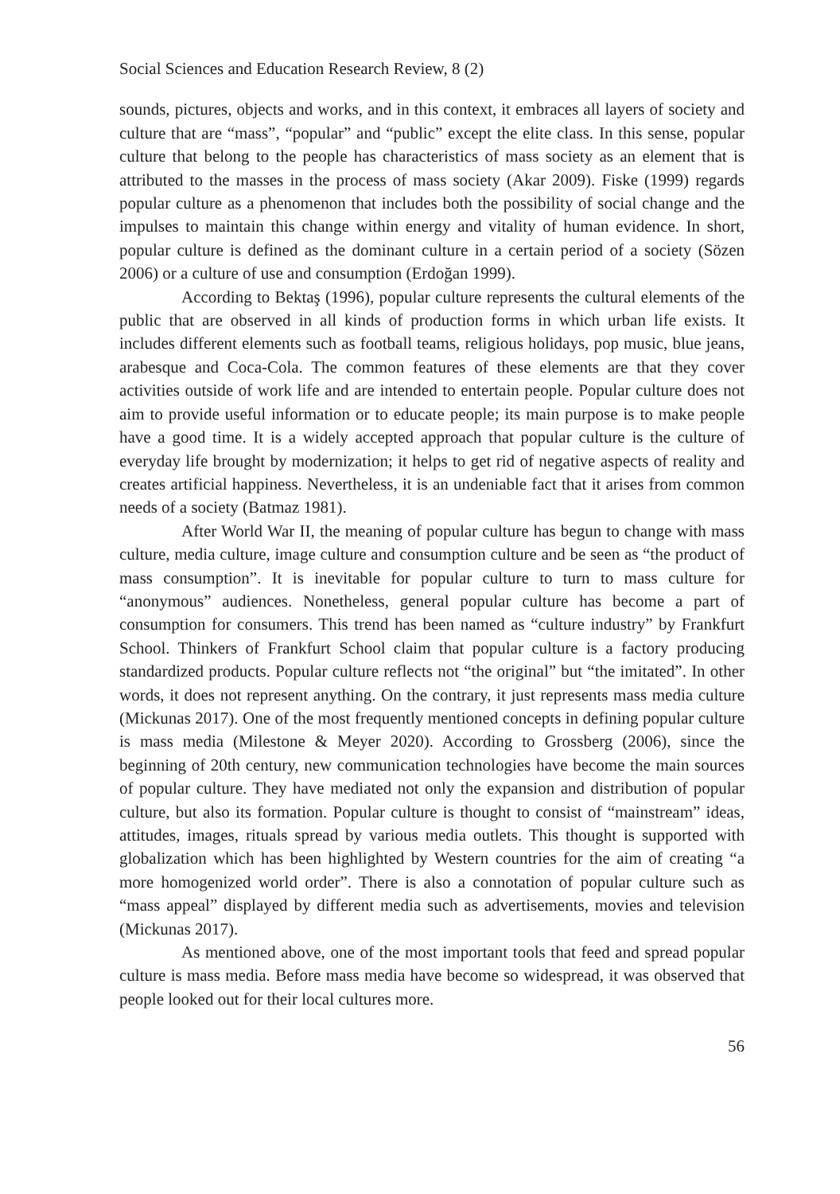Social Sciences and Education Research Review, 8 (2)
sounds, pictures, objects and works, and in this context, it embraces all layers of society and culture that are “mass”, “popular” and “public” except the elite class. In this sense, popular culture that belong to the people has characteristics of mass society as an element that is attributed to the masses in the process of mass society (Akar 2009). Fiske (1999) regards popular culture as a phenomenon that includes both the possibility of social change and the impulses to maintain this change within energy and vitality of human evidence. In short, popular culture is defined as the dominant culture in a certain period of a society (Sözen 2006) or a culture of use and consumption (Erdoğan 1999).
According to Bektaş (1996), popular culture represents the cultural elements of the public that are observed in all kinds of production forms in which urban life exists. It includes different elements such as football teams, religious holidays, pop music, blue jeans, arabesque and Coca-Cola. The common features of these elements are that they cover activities outside of work life and are intended to entertain people. Popular culture does not aim to provide useful information or to educate people; its main purpose is to make people have a good time. It is a widely accepted approach that popular culture is the culture of everyday life brought by modernization; it helps to get rid of negative aspects of reality and creates artificial happiness. Nevertheless, it is an undeniable fact that it arises from common needs of a society (Batmaz 1981).
After World War II, the meaning of popular culture has begun to change with mass culture, media culture, image culture and consumption culture and be seen as “the product of mass consumption”. It is inevitable for popular culture to turn to mass culture for “anonymous” audiences. Nonetheless, general popular culture has become a part of consumption for consumers. This trend has been named as “culture industry” by Frankfurt School. Thinkers of Frankfurt School claim that popular culture is a factory producing standardized products. Popular culture reflects not “the original” but “the imitated”. In other words, it does not represent anything. On the contrary, it just represents mass media culture (Mickunas 2017). One of the most frequently mentioned concepts in defining popular culture is mass media (Milestone & Meyer 2020). According to Grossberg (2006), since the beginning of 20th century, new communication technologies have become the main sources of popular culture. They have mediated not only the expansion and distribution of popular culture, but also its formation. Popular culture is thought to consist of “mainstream” ideas, attitudes, images, rituals spread by various media outlets. This thought is supported with globalization which has been highlighted by Western countries for the aim of creating “a more homogenized world order”. There is also a connotation of popular culture such as “mass appeal” displayed by different media such as advertisements, movies and television (Mickunas 2017).
As mentioned above, one of the most important tools that feed and spread popular culture is mass media. Before mass media have become so widespread, it was observed that people looked out for their local cultures more.
56